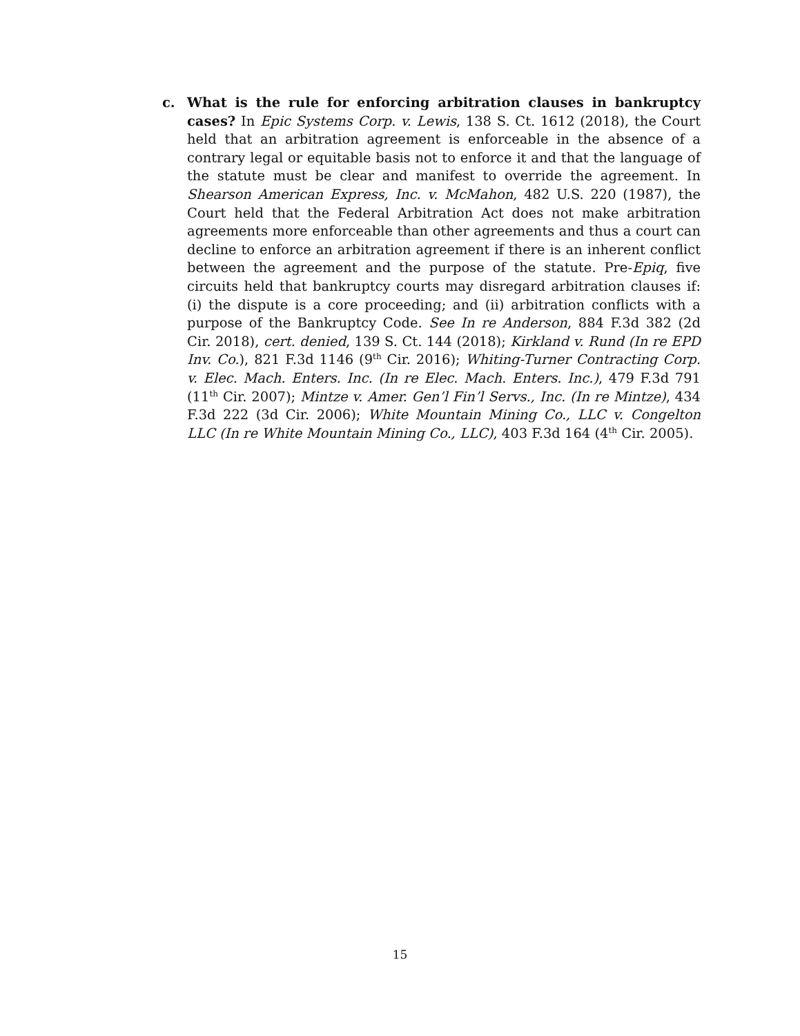c. What is the rule for enforcing arbitration clauses in bankruptcy cases? In Epic Systems Corp. v. Lewis, 138 S. Ct. 1612 (2018), the Court held that an arbitration agreement is enforceable in the absence of a contrary legal or equitable basis not to enforce it and that the language of the statute must be clear and manifest to override the agreement. In Shearson American Express, Inc. v. McMahon, 482 U.S. 220 (1987), the Court held that the Federal Arbitration Act does not make arbitration agreements more enforceable than other agreements and thus a court can decline to enforce an arbitration agreement if there is an inherent conflict between the agreement and the purpose of the statute. Pre-Epiq, five circuits held that bankruptcy courts may disregard arbitration clauses if: (i) the dispute is a core proceeding; and (ii) arbitration conflicts with a purpose of the Bankruptcy Code. See In re Anderson, 884 F.3d 382 (2d Cir. 2018), cert. denied, 139 S. Ct. 144 (2018); Kirkland v. Rund (In re EPD Inv. Co.), 821 F.3d 1146 (9<sup>th</sup> Cir. 2016); Whiting-Turner Contracting Corp. v. Elec. Mach. Enters. Inc. (In re Elec. Mach. Enters. Inc.), 479 F.3d 791 (11<sup>th</sup> Cir. 2007); Mintze v. Amer. Gen’l Fin’l Servs., Inc. (In re Mintze), 434 F.3d 222 (3d Cir. 2006); White Mountain Mining Co., LLC v. Congelton LLC (In re White Mountain Mining Co., LLC), 403 F.3d 164 (4<sup>th</sup> Cir. 2005).
15